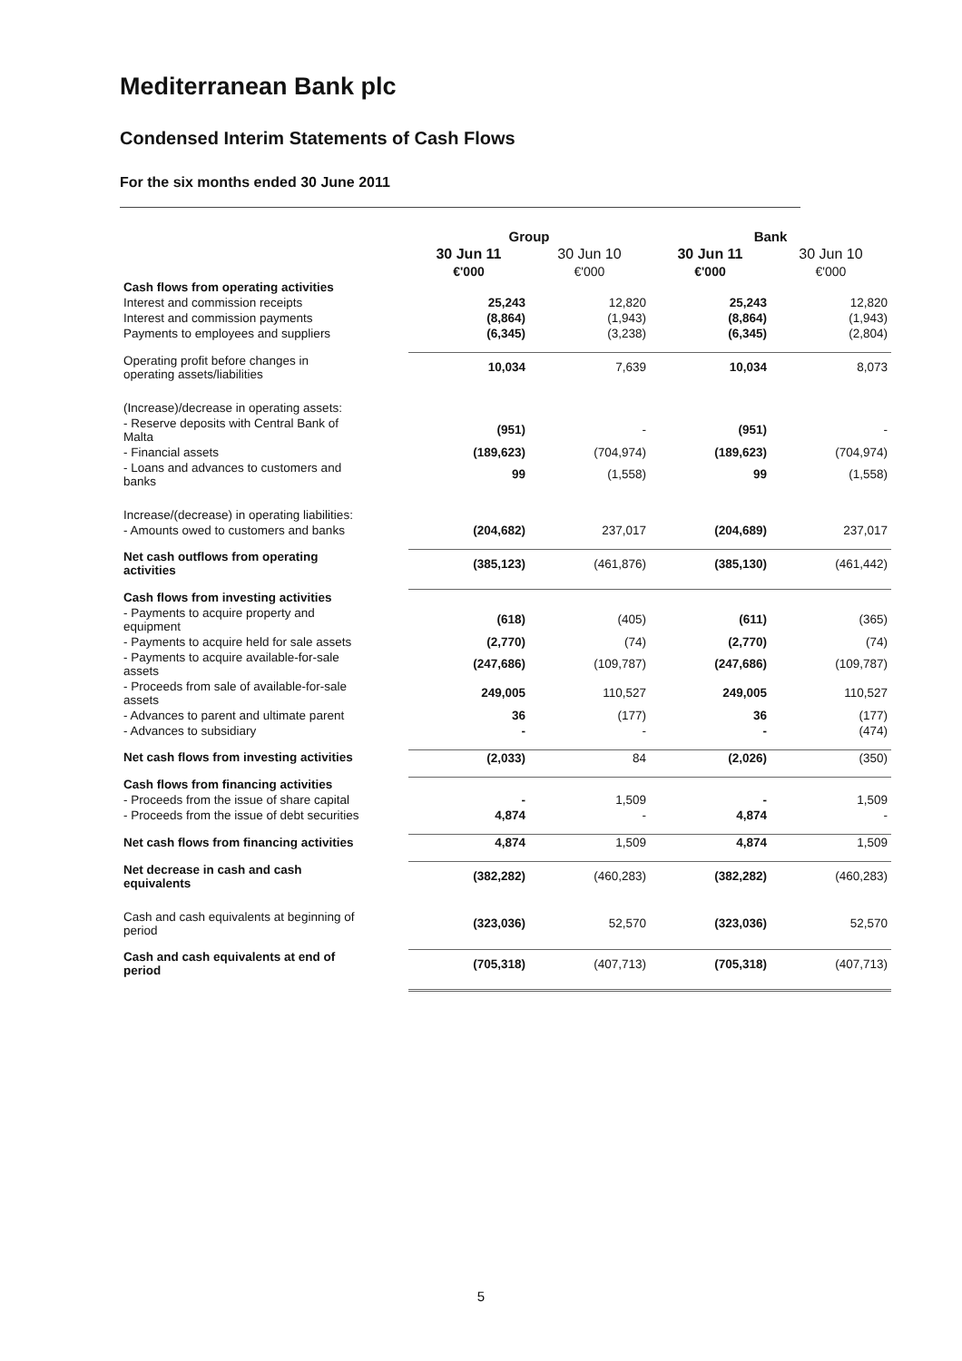Mediterranean Bank plc
Condensed Interim Statements of Cash Flows
For the six months ended 30 June 2011
| | Group | | Bank | |
| --- | --- | --- | --- | --- |
| | 30 Jun 11 | 30 Jun 10 | 30 Jun 11 | 30 Jun 10 |
| | €'000 | €'000 | €'000 | €'000 |
| Cash flows from operating activities | | | | |
| Interest and commission receipts | 25,243 | 12,820 | 25,243 | 12,820 |
| Interest and commission payments | (8,864) | (1,943) | (8,864) | (1,943) |
| Payments to employees and suppliers | (6,345) | (3,238) | (6,345) | (2,804) |
| Operating profit before changes in operating assets/liabilities | 10,034 | 7,639 | 10,034 | 8,073 |
| (Increase)/decrease in operating assets: | | | | |
| - Reserve deposits with Central Bank of Malta | (951) | - | (951) | - |
| - Financial assets | (189,623) | (704,974) | (189,623) | (704,974) |
| - Loans and advances to customers and banks | 99 | (1,558) | 99 | (1,558) |
| Increase/(decrease) in operating liabilities: | | | | |
| - Amounts owed to customers and banks | (204,682) | 237,017 | (204,689) | 237,017 |
| Net cash outflows from operating activities | (385,123) | (461,876) | (385,130) | (461,442) |
| Cash flows from investing activities | | | | |
| - Payments to acquire property and equipment | (618) | (405) | (611) | (365) |
| - Payments to acquire held for sale assets | (2,770) | (74) | (2,770) | (74) |
| - Payments to acquire available-for-sale assets | (247,686) | (109,787) | (247,686) | (109,787) |
| - Proceeds from sale of available-for-sale assets | 249,005 | 110,527 | 249,005 | 110,527 |
| - Advances to parent and ultimate parent | 36 | (177) | 36 | (177) |
| - Advances to subsidiary | - | - | - | (474) |
| Net cash flows from investing activities | (2,033) | 84 | (2,026) | (350) |
| Cash flows from financing activities | | | | |
| - Proceeds from the issue of share capital | - | 1,509 | - | 1,509 |
| - Proceeds from the issue of debt securities | 4,874 | - | 4,874 | - |
| Net cash flows from financing activities | 4,874 | 1,509 | 4,874 | 1,509 |
| Net decrease in cash and cash equivalents | (382,282) | (460,283) | (382,282) | (460,283) |
| Cash and cash equivalents at beginning of period | (323,036) | 52,570 | (323,036) | 52,570 |
| Cash and cash equivalents at end of period | (705,318) | (407,713) | (705,318) | (407,713) |
5